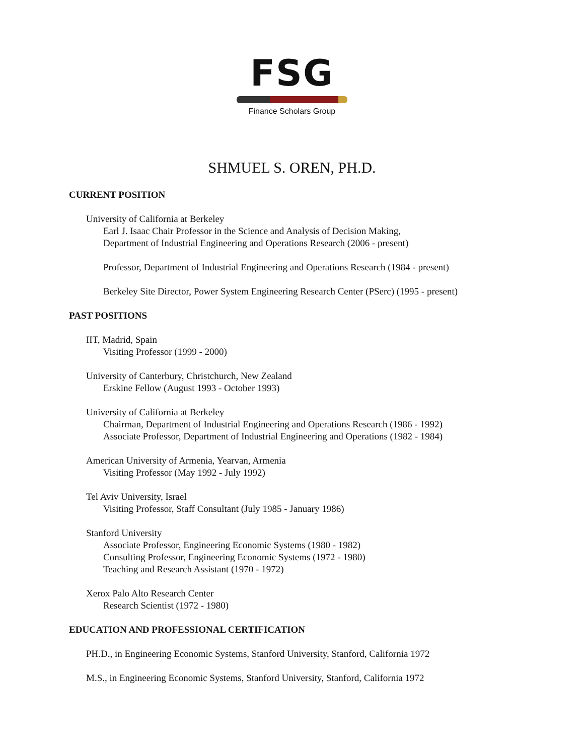FSG
Finance Scholars Group
SHMUEL S. OREN, PH.D.
CURRENT POSITION
University of California at Berkeley
Earl J. Isaac Chair Professor in the Science and Analysis of Decision Making,
Department of Industrial Engineering and Operations Research (2006 - present)
Professor, Department of Industrial Engineering and Operations Research (1984 - present)
Berkeley Site Director, Power System Engineering Research Center (PSerc) (1995 - present)
PAST POSITIONS
IIT, Madrid, Spain
Visiting Professor (1999 - 2000)
University of Canterbury, Christchurch, New Zealand
Erskine Fellow (August 1993 - October 1993)
University of California at Berkeley
Chairman, Department of Industrial Engineering and Operations Research (1986 - 1992)
Associate Professor, Department of Industrial Engineering and Operations (1982 - 1984)
American University of Armenia, Yearvan, Armenia
Visiting Professor (May 1992 - July 1992)
Tel Aviv University, Israel
Visiting Professor, Staff Consultant (July 1985 - January 1986)
Stanford University
Associate Professor, Engineering Economic Systems (1980 - 1982)
Consulting Professor, Engineering Economic Systems (1972 - 1980)
Teaching and Research Assistant (1970 - 1972)
Xerox Palo Alto Research Center
Research Scientist (1972 - 1980)
EDUCATION AND PROFESSIONAL CERTIFICATION
PH.D., in Engineering Economic Systems, Stanford University, Stanford, California 1972
M.S., in Engineering Economic Systems, Stanford University, Stanford, California 1972